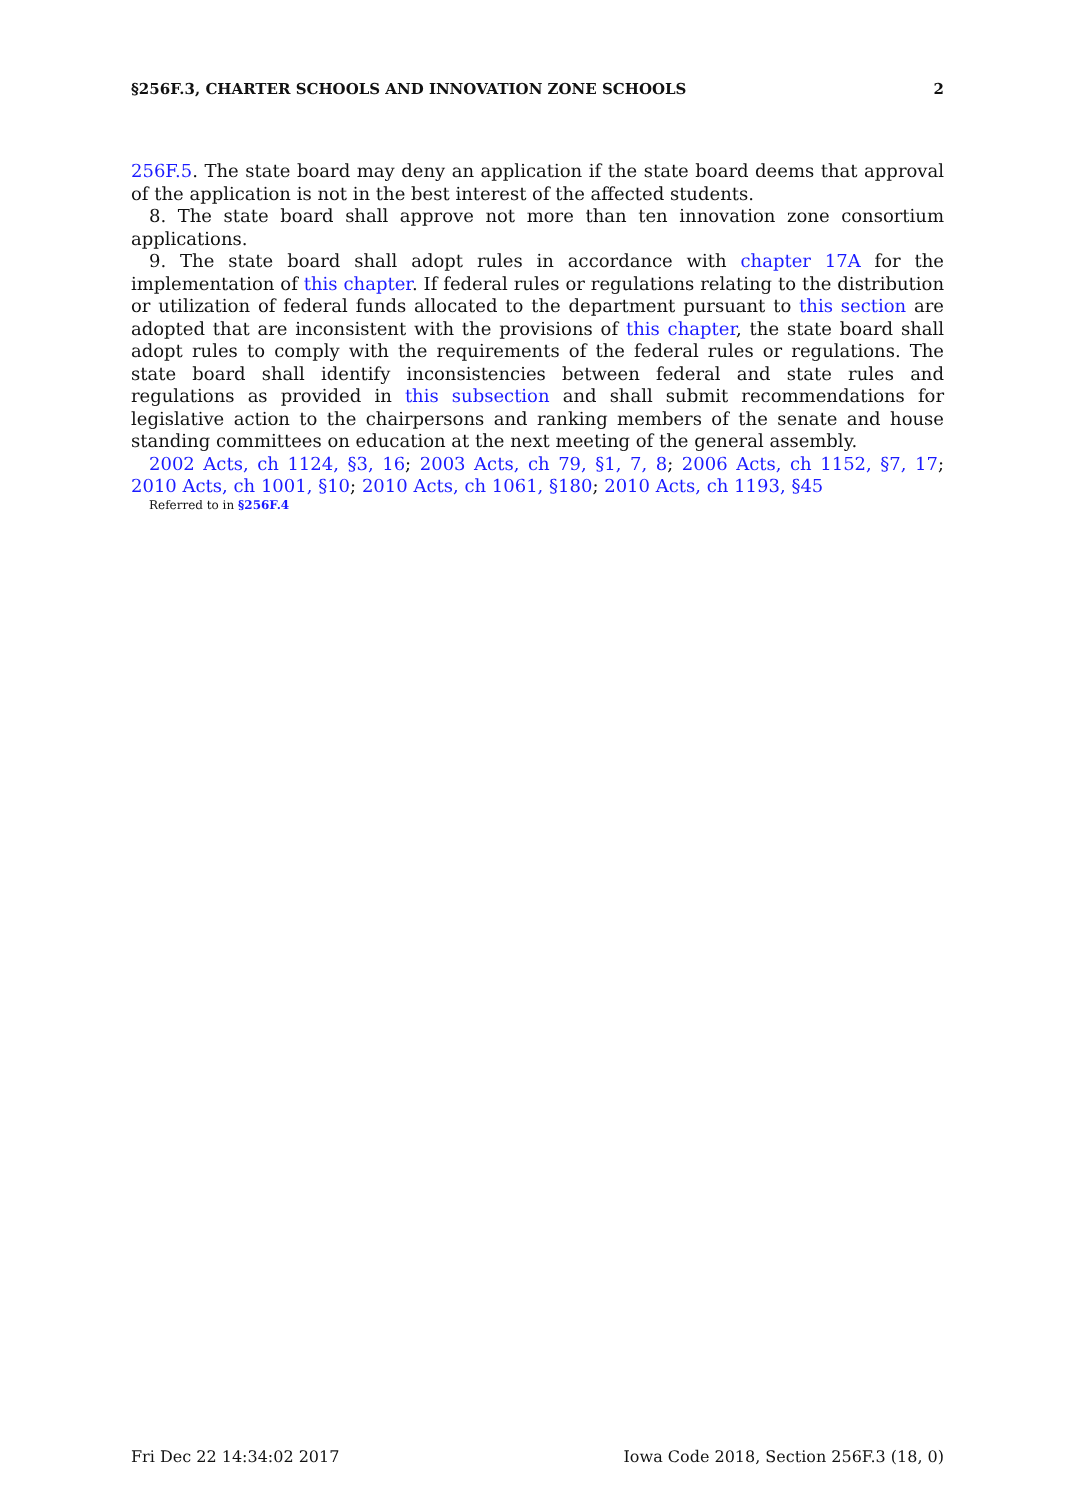§256F.3, CHARTER SCHOOLS AND INNOVATION ZONE SCHOOLS 2
256F.5. The state board may deny an application if the state board deems that approval of the application is not in the best interest of the affected students.
8. The state board shall approve not more than ten innovation zone consortium applications.
9. The state board shall adopt rules in accordance with chapter 17A for the implementation of this chapter. If federal rules or regulations relating to the distribution or utilization of federal funds allocated to the department pursuant to this section are adopted that are inconsistent with the provisions of this chapter, the state board shall adopt rules to comply with the requirements of the federal rules or regulations. The state board shall identify inconsistencies between federal and state rules and regulations as provided in this subsection and shall submit recommendations for legislative action to the chairpersons and ranking members of the senate and house standing committees on education at the next meeting of the general assembly.
2002 Acts, ch 1124, §3, 16; 2003 Acts, ch 79, §1, 7, 8; 2006 Acts, ch 1152, §7, 17; 2010 Acts, ch 1001, §10; 2010 Acts, ch 1061, §180; 2010 Acts, ch 1193, §45
Referred to in §256F.4
Fri Dec 22 14:34:02 2017 Iowa Code 2018, Section 256F.3 (18, 0)